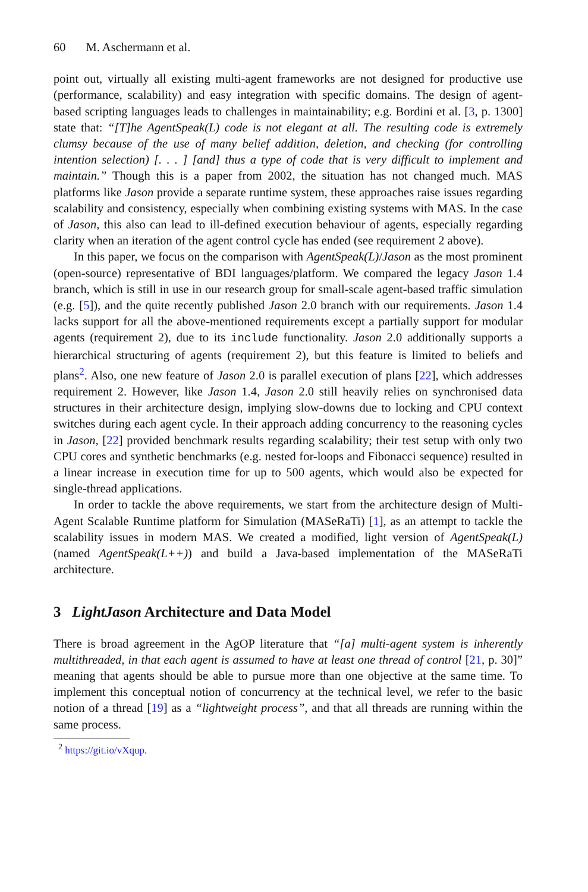60 M. Aschermann et al.
point out, virtually all existing multi-agent frameworks are not designed for productive use (performance, scalability) and easy integration with specific domains. The design of agent-based scripting languages leads to challenges in maintainability; e.g. Bordini et al. [3, p. 1300] state that: “[T]he AgentSpeak(L) code is not elegant at all. The resulting code is extremely clumsy because of the use of many belief addition, deletion, and checking (for controlling intention selection) [. . . ] [and] thus a type of code that is very difficult to implement and maintain.” Though this is a paper from 2002, the situation has not changed much. MAS platforms like Jason provide a separate runtime system, these approaches raise issues regarding scalability and consistency, especially when combining existing systems with MAS. In the case of Jason, this also can lead to ill-defined execution behaviour of agents, especially regarding clarity when an iteration of the agent control cycle has ended (see requirement 2 above).
In this paper, we focus on the comparison with AgentSpeak(L)/Jason as the most prominent (open-source) representative of BDI languages/platform. We compared the legacy Jason 1.4 branch, which is still in use in our research group for small-scale agent-based traffic simulation (e.g. [5]), and the quite recently published Jason 2.0 branch with our requirements. Jason 1.4 lacks support for all the above-mentioned requirements except a partially support for modular agents (requirement 2), due to its include functionality. Jason 2.0 additionally supports a hierarchical structuring of agents (requirement 2), but this feature is limited to beliefs and plans<sup>2</sup>. Also, one new feature of Jason 2.0 is parallel execution of plans [22], which addresses requirement 2. However, like Jason 1.4, Jason 2.0 still heavily relies on synchronised data structures in their architecture design, implying slow-downs due to locking and CPU context switches during each agent cycle. In their approach adding concurrency to the reasoning cycles in Jason, [22] provided benchmark results regarding scalability; their test setup with only two CPU cores and synthetic benchmarks (e.g. nested for-loops and Fibonacci sequence) resulted in a linear increase in execution time for up to 500 agents, which would also be expected for single-thread applications.
In order to tackle the above requirements, we start from the architecture design of Multi-Agent Scalable Runtime platform for Simulation (MASeRaTi) [1], as an attempt to tackle the scalability issues in modern MAS. We created a modified, light version of AgentSpeak(L) (named AgentSpeak(L++)) and build a Java-based implementation of the MASeRaTi architecture.
3 LightJason Architecture and Data Model
There is broad agreement in the AgOP literature that “[a] multi-agent system is inherently multithreaded, in that each agent is assumed to have at least one thread of control [21, p. 30]” meaning that agents should be able to pursue more than one objective at the same time. To implement this conceptual notion of concurrency at the technical level, we refer to the basic notion of a thread [19] as a “lightweight process”, and that all threads are running within the same process.
<sup>2</sup> https://git.io/vXqup.